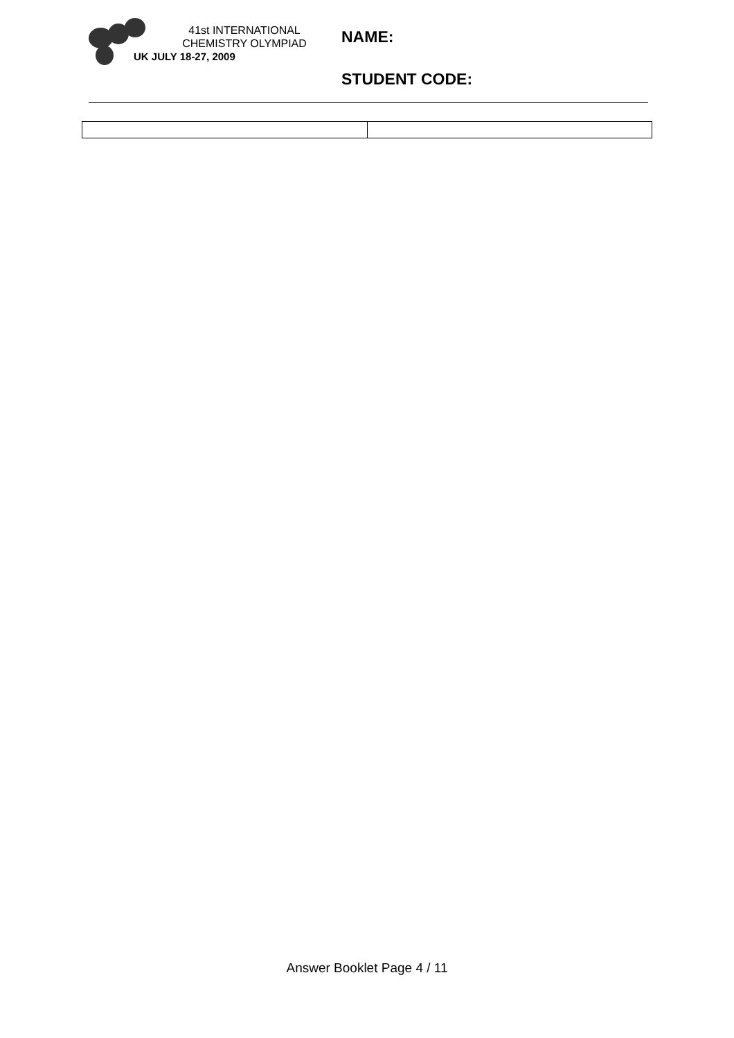41st INTERNATIONAL
CHEMISTRY OLYMPIAD
UK JULY 18-27, 2009
NAME:
STUDENT CODE:
Answer Booklet Page 4 / 11